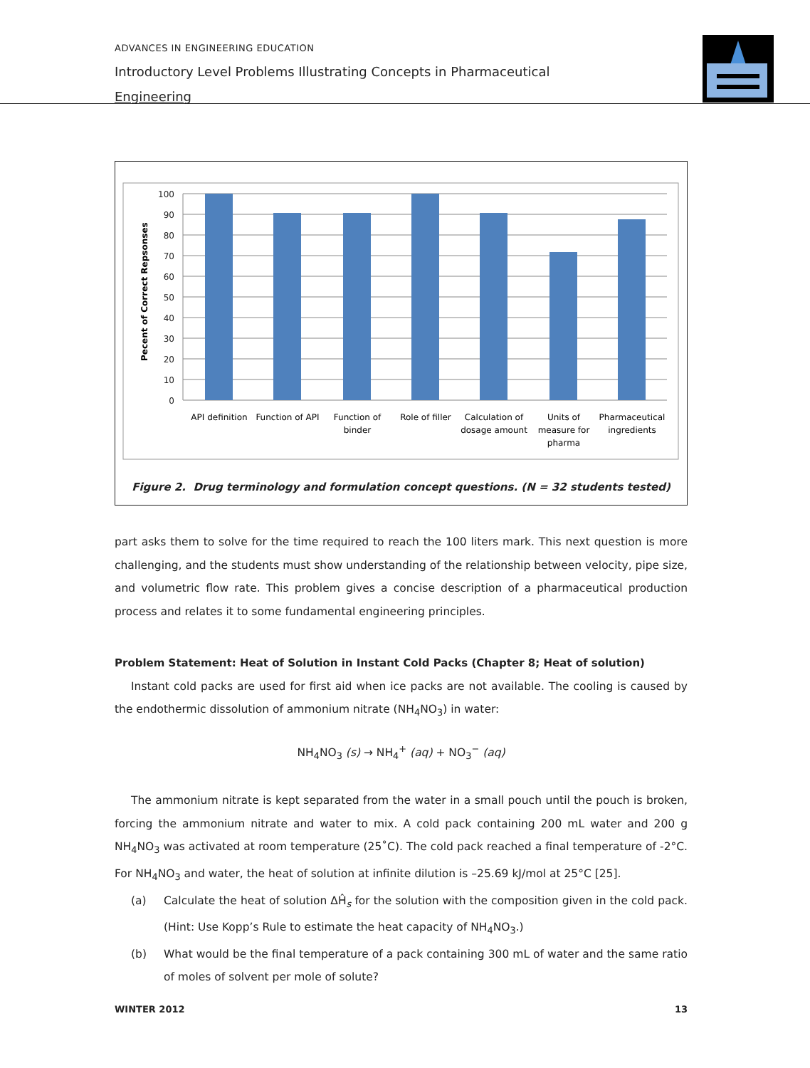ADVANCES IN ENGINEERING EDUCATION
Introductory Level Problems Illustrating Concepts in Pharmaceutical Engineering
100
90
80
70
60
50
40
30
20
10
0
Pecent of Correct Repsonses
API definition
Function of API
Function of
binder
Role of filler
Calculation of
dosage amount
Units of
measure for
pharma
Pharmaceutical
ingredients
Figure 2. Drug terminology and formulation concept questions. (N = 32 students tested)
part asks them to solve for the time required to reach the 100 liters mark. This next question is more challenging, and the students must show understanding of the relationship between velocity, pipe size, and volumetric flow rate. This problem gives a concise description of a pharmaceutical production process and relates it to some fundamental engineering principles.
Problem Statement: Heat of Solution in Instant Cold Packs (Chapter 8; Heat of solution)
Instant cold packs are used for first aid when ice packs are not available. The cooling is caused by the endothermic dissolution of ammonium nitrate (NH<sub>4</sub>NO<sub>3</sub>) in water:
NH<sub>4</sub>NO<sub>3</sub> (s) → NH<sub>4</sub><sup>+</sup> (aq) + NO<sub>3</sub><sup>−</sup> (aq)
The ammonium nitrate is kept separated from the water in a small pouch until the pouch is broken, forcing the ammonium nitrate and water to mix. A cold pack containing 200 mL water and 200 g NH<sub>4</sub>NO<sub>3</sub> was activated at room temperature (25˚C). The cold pack reached a final temperature of -2°C. For NH<sub>4</sub>NO<sub>3</sub> and water, the heat of solution at infinite dilution is –25.69 kJ/mol at 25°C [25].
(a) Calculate the heat of solution ΔĤ<sub>s</sub> for the solution with the composition given in the cold pack. (Hint: Use Kopp’s Rule to estimate the heat capacity of NH<sub>4</sub>NO<sub>3</sub>.)
(b) What would be the final temperature of a pack containing 300 mL of water and the same ratio of moles of solvent per mole of solute?
WINTER 2012 13